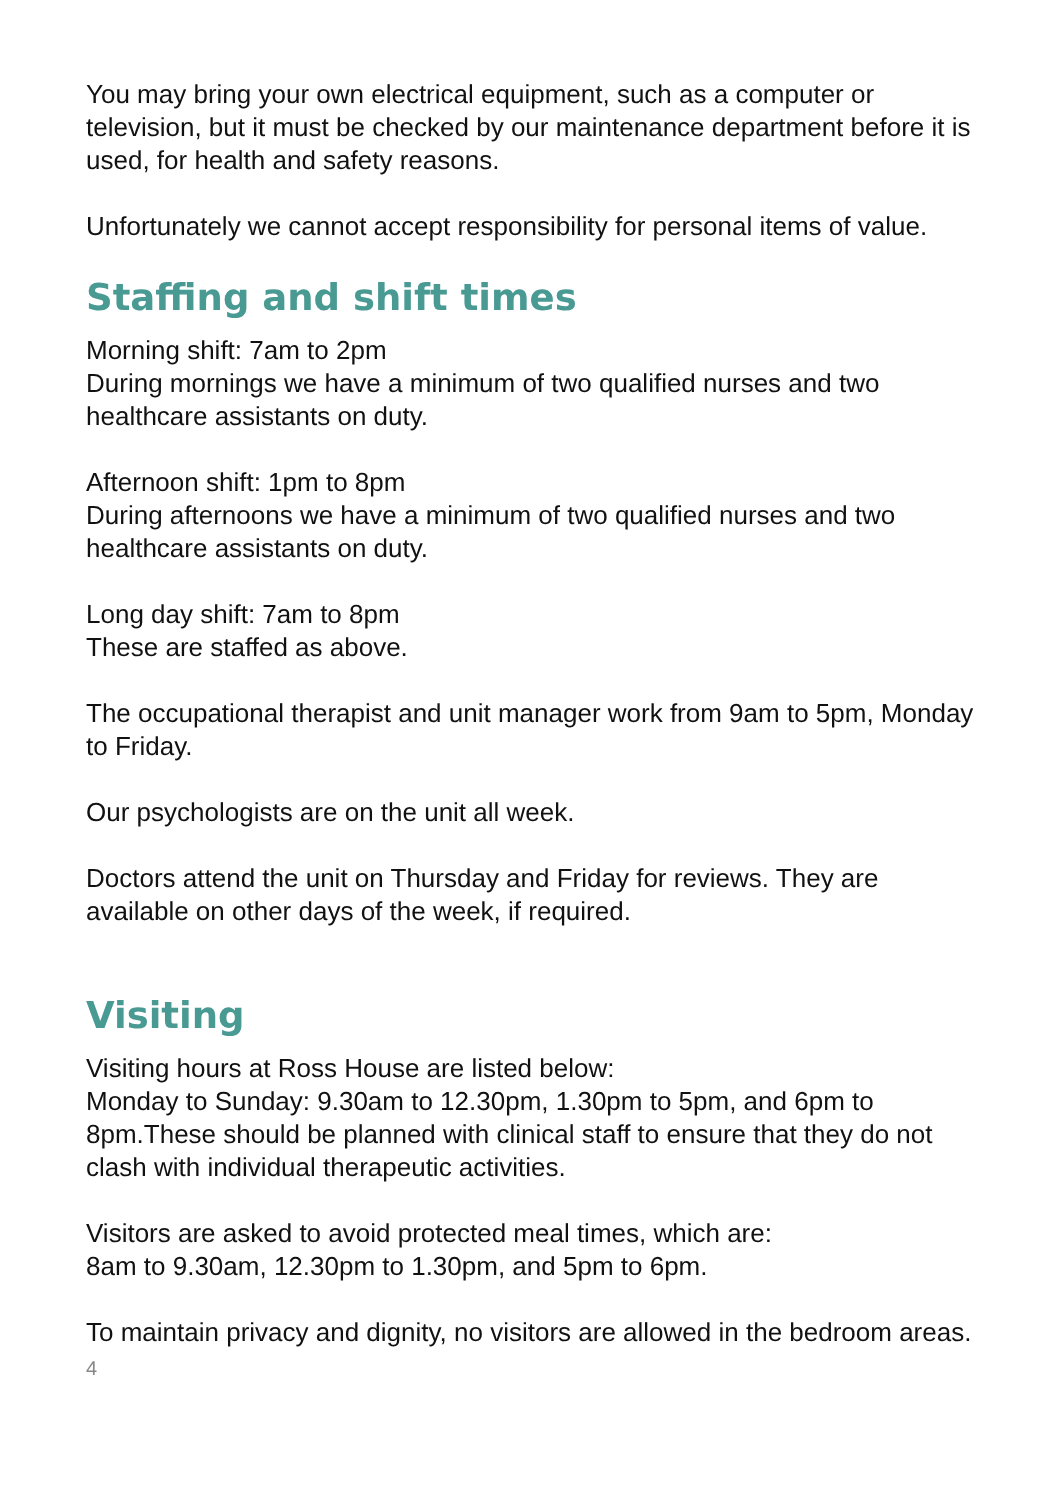You may bring your own electrical equipment, such as a computer or television, but it must be checked by our maintenance department before it is used, for health and safety reasons.
Unfortunately we cannot accept responsibility for personal items of value.
Staffing and shift times
Morning shift: 7am to 2pm
During mornings we have a minimum of two qualified nurses and two healthcare assistants on duty.
Afternoon shift: 1pm to 8pm
During afternoons we have a minimum of two qualified nurses and two healthcare assistants on duty.
Long day shift: 7am to 8pm
These are staffed as above.
The occupational therapist and unit manager work from 9am to 5pm, Monday to Friday.
Our psychologists are on the unit all week.
Doctors attend the unit on Thursday and Friday for reviews. They are available on other days of the week, if required.
Visiting
Visiting hours at Ross House are listed below:
Monday to Sunday: 9.30am to 12.30pm, 1.30pm to 5pm, and 6pm to 8pm.These should be planned with clinical staff to ensure that they do not clash with individual therapeutic activities.
Visitors are asked to avoid protected meal times, which are:
8am to 9.30am, 12.30pm to 1.30pm, and 5pm to 6pm.
To maintain privacy and dignity, no visitors are allowed in the bedroom areas.
4